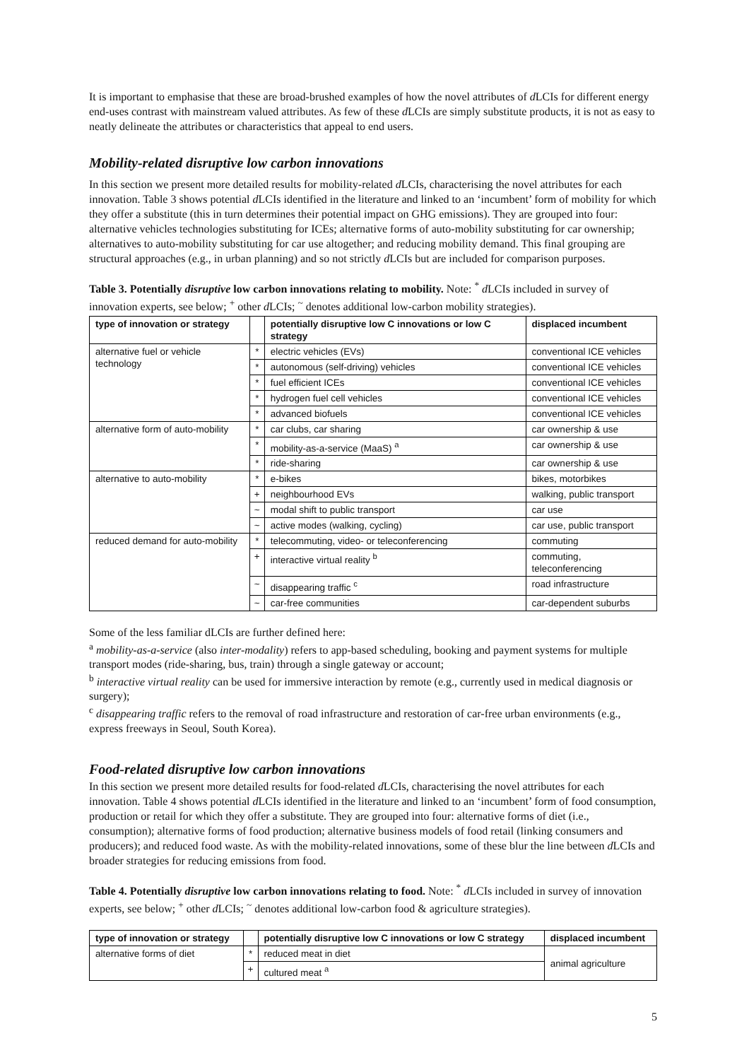It is important to emphasise that these are broad-brushed examples of how the novel attributes of d LCIs for different energy end-uses contrast with mainstream valued attributes. As few of these d LCIs are simply substitute products, it is not as easy to neatly delineate the attributes or characteristics that appeal to end users.
Mobility-related disruptive low carbon innovations
In this section we present more detailed results for mobility-related d LCIs, characterising the novel attributes for each innovation. Table 3 shows potential d LCIs identified in the literature and linked to an ‘incumbent’ form of mobility for which they offer a substitute (this in turn determines their potential impact on GHG emissions). They are grouped into four: alternative vehicles technologies substituting for ICEs; alternative forms of auto-mobility substituting for car ownership; alternatives to auto-mobility substituting for car use altogether; and reducing mobility demand. This final grouping are structural approaches (e.g., in urban planning) and so not strictly d LCIs but are included for comparison purposes.
Table 3. Potentially disruptive low carbon innovations relating to mobility. Note: <sup>*</sup> d LCIs included in survey of innovation experts, see below; <sup>+</sup> other d LCIs; <sup>~</sup> denotes additional low-carbon mobility strategies).
| type of innovation or strategy | | potentially disruptive low C innovations or low C strategy | displaced incumbent |
| --- | --- | --- | --- |
| alternative fuel or vehicle technology | * | electric vehicles (EVs) | conventional ICE vehicles |
| | * | autonomous (self-driving) vehicles | conventional ICE vehicles |
| | * | fuel efficient ICEs | conventional ICE vehicles |
| | * | hydrogen fuel cell vehicles | conventional ICE vehicles |
| | * | advanced biofuels | conventional ICE vehicles |
| alternative form of auto-mobility | * | car clubs, car sharing | car ownership & use |
| | * | mobility-as-a-service (MaaS) <sup>a</sup> | car ownership & use |
| | * | ride-sharing | car ownership & use |
| alternative to auto-mobility | * | e-bikes | bikes, motorbikes |
| | + | neighbourhood EVs | walking, public transport |
| | ~ | modal shift to public transport | car use |
| | ~ | active modes (walking, cycling) | car use, public transport |
| reduced demand for auto-mobility | * | telecommuting, video- or teleconferencing | commuting |
| | + | interactive virtual reality <sup>b</sup> | commuting, teleconferencing |
| | ~ | disappearing traffic <sup>c</sup> | road infrastructure |
| | ~ | car-free communities | car-dependent suburbs |
Some of the less familiar dLCIs are further defined here:
<sup>a</sup> mobility-as-a-service (also inter-modality) refers to app-based scheduling, booking and payment systems for multiple transport modes (ride-sharing, bus, train) through a single gateway or account;
<sup>b</sup> interactive virtual reality can be used for immersive interaction by remote (e.g., currently used in medical diagnosis or surgery);
<sup>c</sup> disappearing traffic refers to the removal of road infrastructure and restoration of car-free urban environments (e.g., express freeways in Seoul, South Korea).
Food-related disruptive low carbon innovations
In this section we present more detailed results for food-related d LCIs, characterising the novel attributes for each innovation. Table 4 shows potential d LCIs identified in the literature and linked to an ‘incumbent’ form of food consumption, production or retail for which they offer a substitute. They are grouped into four: alternative forms of diet (i.e., consumption); alternative forms of food production; alternative business models of food retail (linking consumers and producers); and reduced food waste. As with the mobility-related innovations, some of these blur the line between d LCIs and broader strategies for reducing emissions from food.
Table 4. Potentially disruptive low carbon innovations relating to food. Note: <sup>*</sup> d LCIs included in survey of innovation experts, see below; <sup>+</sup> other d LCIs; <sup>~</sup> denotes additional low-carbon food & agriculture strategies).
| type of innovation or strategy | | potentially disruptive low C innovations or low C strategy | displaced incumbent |
| --- | --- | --- | --- |
| alternative forms of diet | * | reduced meat in diet | animal agriculture |
| | + | cultured meat <sup>a</sup> | |
5